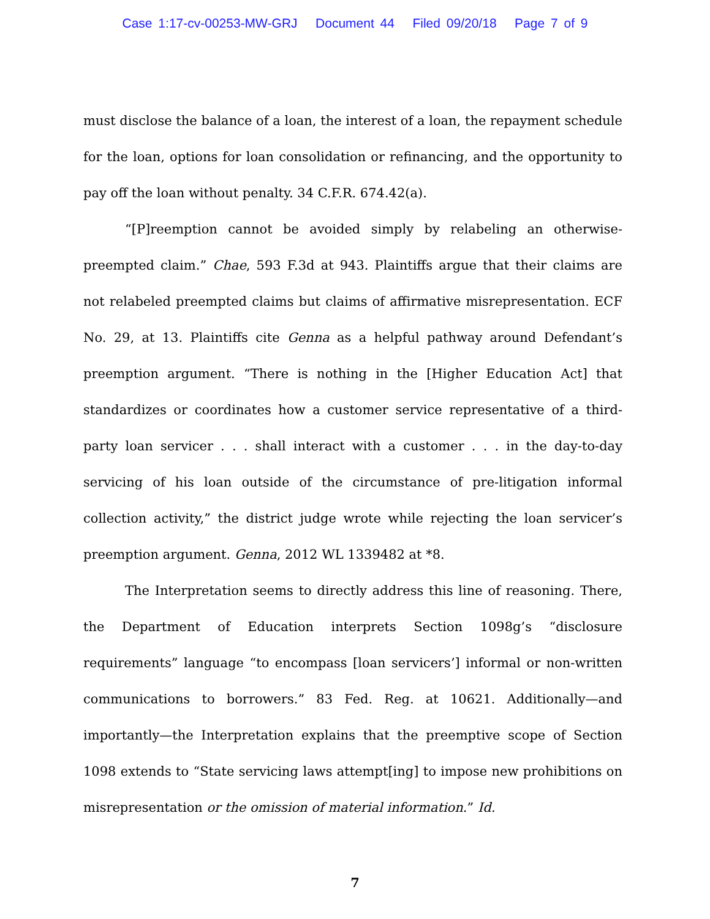Case 1:17-cv-00253-MW-GRJ Document 44 Filed 09/20/18 Page 7 of 9
must disclose the balance of a loan, the interest of a loan, the repayment schedule for the loan, options for loan consolidation or refinancing, and the opportunity to pay off the loan without penalty. 34 C.F.R. 674.42(a).
“[P]reemption cannot be avoided simply by relabeling an otherwise-preempted claim.” Chae, 593 F.3d at 943. Plaintiffs argue that their claims are not relabeled preempted claims but claims of affirmative misrepresentation. ECF No. 29, at 13. Plaintiffs cite Genna as a helpful pathway around Defendant’s preemption argument. “There is nothing in the [Higher Education Act] that standardizes or coordinates how a customer service representative of a third-party loan servicer . . . shall interact with a customer . . . in the day-to-day servicing of his loan outside of the circumstance of pre-litigation informal collection activity,” the district judge wrote while rejecting the loan servicer’s preemption argument. Genna, 2012 WL 1339482 at *8.
The Interpretation seems to directly address this line of reasoning. There, the Department of Education interprets Section 1098g’s “disclosure requirements” language “to encompass [loan servicers’] informal or non-written communications to borrowers.” 83 Fed. Reg. at 10621. Additionally—and importantly—the Interpretation explains that the preemptive scope of Section 1098 extends to “State servicing laws attempt[ing] to impose new prohibitions on misrepresentation or the omission of material information.” Id.
7